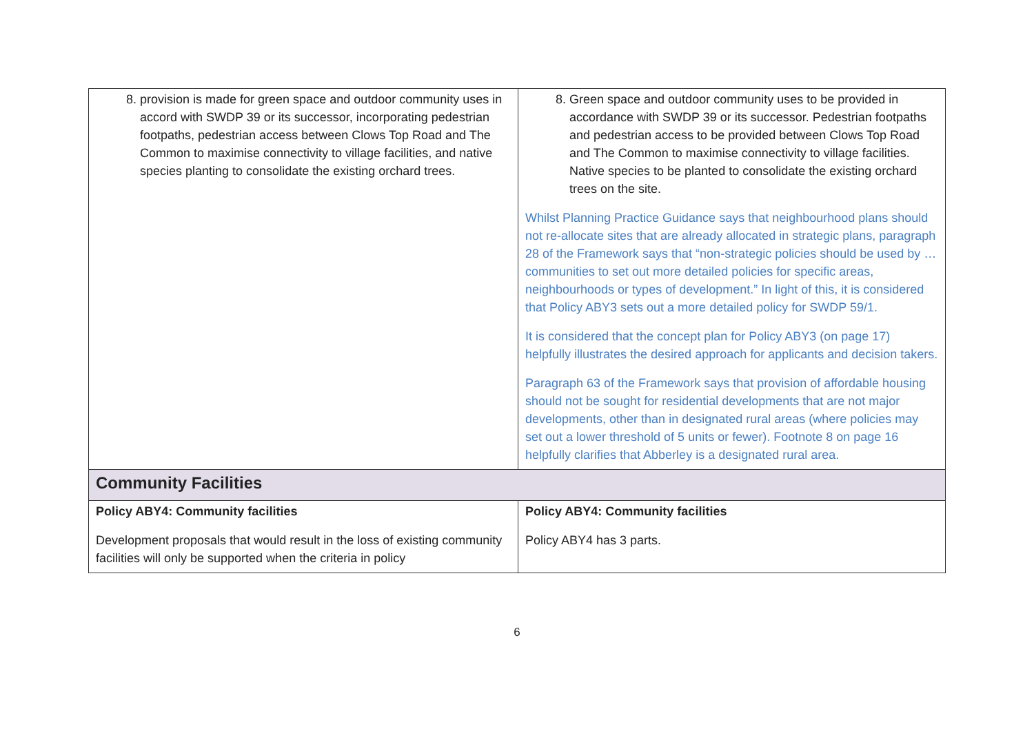| 8. provision is made for green space and outdoor community uses in accord with SWDP 39 or its successor, incorporating pedestrian footpaths, pedestrian access between Clows Top Road and The Common to maximise connectivity to village facilities, and native species planting to consolidate the existing orchard trees. | 8. Green space and outdoor community uses to be provided in accordance with SWDP 39 or its successor. Pedestrian footpaths and pedestrian access to be provided between Clows Top Road and The Common to maximise connectivity to village facilities. Native species to be planted to consolidate the existing orchard trees on the site. Whilst Planning Practice Guidance says that neighbourhood plans should not re-allocate sites that are already allocated in strategic plans, paragraph 28 of the Framework says that “non-strategic policies should be used by … communities to set out more detailed policies for specific areas, neighbourhoods or types of development.” In light of this, it is considered that Policy ABY3 sets out a more detailed policy for SWDP 59/1. It is considered that the concept plan for Policy ABY3 (on page 17) helpfully illustrates the desired approach for applicants and decision takers. Paragraph 63 of the Framework says that provision of affordable housing should not be sought for residential developments that are not major developments, other than in designated rural areas (where policies may set out a lower threshold of 5 units or fewer). Footnote 8 on page 16 helpfully clarifies that Abberley is a designated rural area. |
| Community Facilities | |
| Policy ABY4: Community facilities Development proposals that would result in the loss of existing community facilities will only be supported when the criteria in policy | Policy ABY4: Community facilities Policy ABY4 has 3 parts. |
6